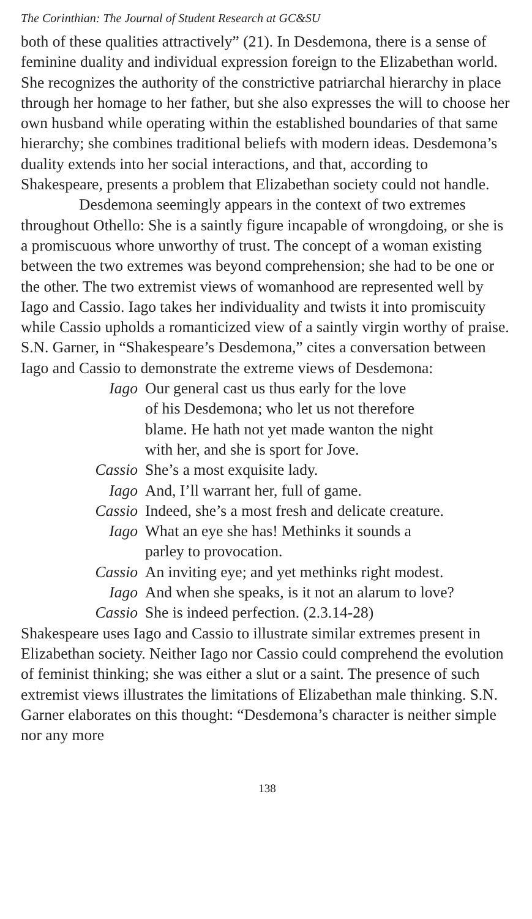The Corinthian: The Journal of Student Research at GC&SU
both of these qualities attractively” (21). In Desdemona, there is a sense of feminine duality and individual expression foreign to the Elizabethan world. She recognizes the authority of the constrictive patriarchal hierarchy in place through her homage to her father, but she also expresses the will to choose her own husband while operating within the established boundaries of that same hierarchy; she combines traditional beliefs with modern ideas. Desdemona’s duality extends into her social interactions, and that, according to Shakespeare, presents a problem that Elizabethan society could not handle.
Desdemona seemingly appears in the context of two extremes throughout Othello: She is a saintly figure incapable of wrongdoing, or she is a promiscuous whore unworthy of trust. The concept of a woman existing between the two extremes was beyond comprehension; she had to be one or the other. The two extremist views of womanhood are represented well by Iago and Cassio. Iago takes her individuality and twists it into promiscuity while Cassio upholds a romanticized view of a saintly virgin worthy of praise. S.N. Garner, in “Shakespeare’s Desdemona,” cites a conversation between Iago and Cassio to demonstrate the extreme views of Desdemona:
Iago Our general cast us thus early for the love
of his Desdemona; who let us not therefore
blame. He hath not yet made wanton the night
with her, and she is sport for Jove.
Cassio She’s a most exquisite lady.
Iago And, I’ll warrant her, full of game.
Cassio Indeed, she’s a most fresh and delicate creature.
Iago What an eye she has! Methinks it sounds a
parley to provocation.
Cassio An inviting eye; and yet methinks right modest.
Iago And when she speaks, is it not an alarum to love?
Cassio She is indeed perfection. (2.3.14-28)
Shakespeare uses Iago and Cassio to illustrate similar extremes present in Elizabethan society. Neither Iago nor Cassio could comprehend the evolution of feminist thinking; she was either a slut or a saint. The presence of such extremist views illustrates the limitations of Elizabethan male thinking. S.N. Garner elaborates on this thought: “Desdemona’s character is neither simple nor any more
138